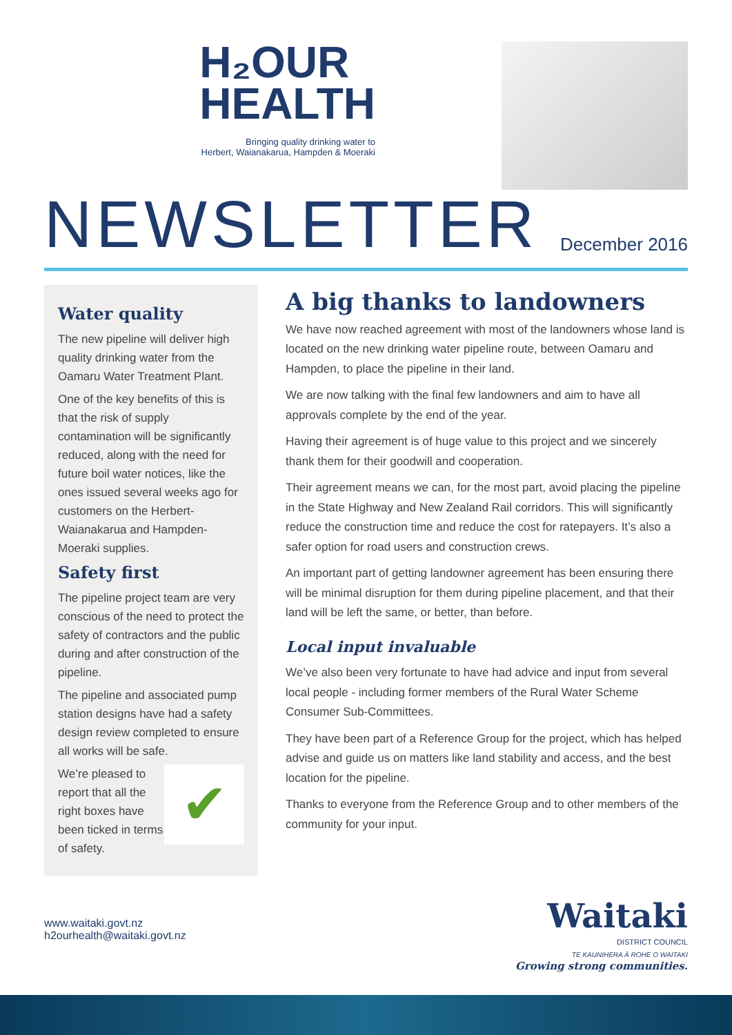H₂OUR
HEALTH
Bringing quality drinking water to
Herbert, Waianakarua, Hampden & Moeraki
NEWSLETTER
December 2016
Water quality
The new pipeline will deliver high quality drinking water from the Oamaru Water Treatment Plant.
One of the key benefits of this is that the risk of supply contamination will be significantly reduced, along with the need for future boil water notices, like the ones issued several weeks ago for customers on the Herbert-Waianakarua and Hampden-Moeraki supplies.
Safety first
The pipeline project team are very conscious of the need to protect the safety of contractors and the public during and after construction of the pipeline.
The pipeline and associated pump station designs have had a safety design review completed to ensure all works will be safe.
✔
We’re pleased to report that all the right boxes have been ticked in terms of safety.
A big thanks to landowners
We have now reached agreement with most of the landowners whose land is located on the new drinking water pipeline route, between Oamaru and Hampden, to place the pipeline in their land.
We are now talking with the final few landowners and aim to have all approvals complete by the end of the year.
Having their agreement is of huge value to this project and we sincerely thank them for their goodwill and cooperation.
Their agreement means we can, for the most part, avoid placing the pipeline in the State Highway and New Zealand Rail corridors. This will significantly reduce the construction time and reduce the cost for ratepayers. It’s also a safer option for road users and construction crews.
An important part of getting landowner agreement has been ensuring there will be minimal disruption for them during pipeline placement, and that their land will be left the same, or better, than before.
Local input invaluable
We’ve also been very fortunate to have had advice and input from several local people - including former members of the Rural Water Scheme Consumer Sub-Committees.
They have been part of a Reference Group for the project, which has helped advise and guide us on matters like land stability and access, and the best location for the pipeline.
Thanks to everyone from the Reference Group and to other members of the community for your input.
www.waitaki.govt.nz
h2ourhealth@waitaki.govt.nz
Waitaki
DISTRICT COUNCIL
TE KAUNIHERA Ā ROHE O WAITAKI
Growing strong communities.